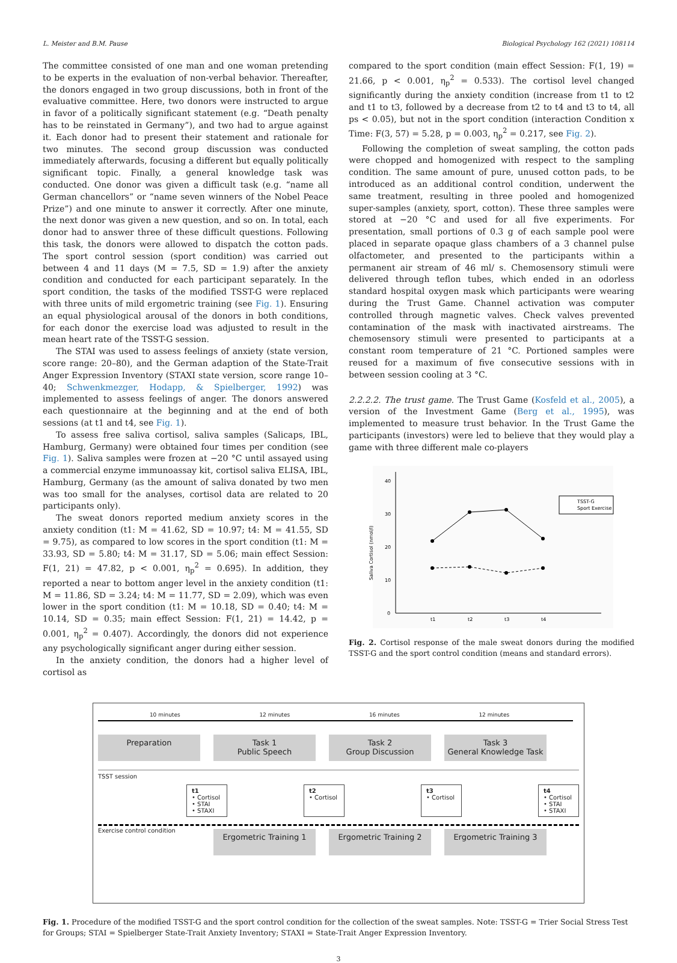L. Meister and B.M. Pause Biological Psychology 162 (2021) 108114
The committee consisted of one man and one woman pretending to be experts in the evaluation of non-verbal behavior. Thereafter, the donors engaged in two group discussions, both in front of the evaluative committee. Here, two donors were instructed to argue in favor of a politically significant statement (e.g. “Death penalty has to be reinstated in Germany”), and two had to argue against it. Each donor had to present their statement and rationale for two minutes. The second group discussion was conducted immediately afterwards, focusing a different but equally politically significant topic. Finally, a general knowledge task was conducted. One donor was given a difficult task (e.g. “name all German chancellors” or “name seven winners of the Nobel Peace Prize”) and one minute to answer it correctly. After one minute, the next donor was given a new question, and so on. In total, each donor had to answer three of these difficult questions. Following this task, the donors were allowed to dispatch the cotton pads. The sport control session (sport condition) was carried out between 4 and 11 days (M = 7.5, SD = 1.9) after the anxiety condition and conducted for each participant separately. In the sport condition, the tasks of the modified TSST-G were replaced with three units of mild ergometric training (see Fig. 1). Ensuring an equal physiological arousal of the donors in both conditions, for each donor the exercise load was adjusted to result in the mean heart rate of the TSST-G session.
The STAI was used to assess feelings of anxiety (state version, score range: 20–80), and the German adaption of the State-Trait Anger Expression Inventory (STAXI state version, score range 10–40; Schwenkmezger, Hodapp, & Spielberger, 1992) was implemented to assess feelings of anger. The donors answered each questionnaire at the beginning and at the end of both sessions (at t1 and t4, see Fig. 1).
To assess free saliva cortisol, saliva samples (Salicaps, IBL, Hamburg, Germany) were obtained four times per condition (see Fig. 1). Saliva samples were frozen at −20 °C until assayed using a commercial enzyme immunoassay kit, cortisol saliva ELISA, IBL, Hamburg, Germany (as the amount of saliva donated by two men was too small for the analyses, cortisol data are related to 20 participants only).
The sweat donors reported medium anxiety scores in the anxiety condition (t1: M = 41.62, SD = 10.97; t4: M = 41.55, SD = 9.75), as compared to low scores in the sport condition (t1: M = 33.93, SD = 5.80; t4: M = 31.17, SD = 5.06; main effect Session: F(1, 21) = 47.82, p < 0.001, η<sub>p</sub><sup>2</sup> = 0.695). In addition, they reported a near to bottom anger level in the anxiety condition (t1: M = 11.86, SD = 3.24; t4: M = 11.77, SD = 2.09), which was even lower in the sport condition (t1: M = 10.18, SD = 0.40; t4: M = 10.14, SD = 0.35; main effect Session: F(1, 21) = 14.42, p = 0.001, η<sub>p</sub><sup>2</sup> = 0.407). Accordingly, the donors did not experience any psychologically significant anger during either session.
In the anxiety condition, the donors had a higher level of cortisol as
compared to the sport condition (main effect Session: F(1, 19) = 21.66, p < 0.001, η<sub>p</sub><sup>2</sup> = 0.533). The cortisol level changed significantly during the anxiety condition (increase from t1 to t2 and t1 to t3, followed by a decrease from t2 to t4 and t3 to t4, all ps < 0.05), but not in the sport condition (interaction Condition x Time: F(3, 57) = 5.28, p = 0.003, η<sub>p</sub><sup>2</sup> = 0.217, see Fig. 2).
Following the completion of sweat sampling, the cotton pads were chopped and homogenized with respect to the sampling condition. The same amount of pure, unused cotton pads, to be introduced as an additional control condition, underwent the same treatment, resulting in three pooled and homogenized super-samples (anxiety, sport, cotton). These three samples were stored at −20 °C and used for all five experiments. For presentation, small portions of 0.3 g of each sample pool were placed in separate opaque glass chambers of a 3 channel pulse olfactometer, and presented to the participants within a permanent air stream of 46 ml/ s. Chemosensory stimuli were delivered through teflon tubes, which ended in an odorless standard hospital oxygen mask which participants were wearing during the Trust Game. Channel activation was computer controlled through magnetic valves. Check valves prevented contamination of the mask with inactivated airstreams. The chemosensory stimuli were presented to participants at a constant room temperature of 21 °C. Portioned samples were reused for a maximum of five consecutive sessions with in between session cooling at 3 °C.
2.2.2.2. The trust game. The Trust Game (Kosfeld et al., 2005), a version of the Investment Game (Berg et al., 1995), was implemented to measure trust behavior. In the Trust Game the participants (investors) were led to believe that they would play a game with three different male co-players
40
30
20
10
0
Saliva Cortisol (nmol/l)
t1
t2
t3
t4
TSST-G
Sport Exercise
Fig. 2. Cortisol response of the male sweat donors during the modified TSST-G and the sport control condition (means and standard errors).
10 minutes 12 minutes 16 minutes 12 minutes
Preparation Task 1
Public Speech
Task 2
Group Discussion
Task 3
General Knowledge Task
TSST session
t1
• Cortisol
• STAI
• STAXI
t2
• Cortisol
t3
• Cortisol
t4
• Cortisol
• STAI
• STAXI
Exercise control condition
Ergometric Training 1 Ergometric Training 2 Ergometric Training 3
Fig. 1. Procedure of the modified TSST-G and the sport control condition for the collection of the sweat samples. Note: TSST-G = Trier Social Stress Test for Groups; STAI = Spielberger State-Trait Anxiety Inventory; STAXI = State-Trait Anger Expression Inventory.
3